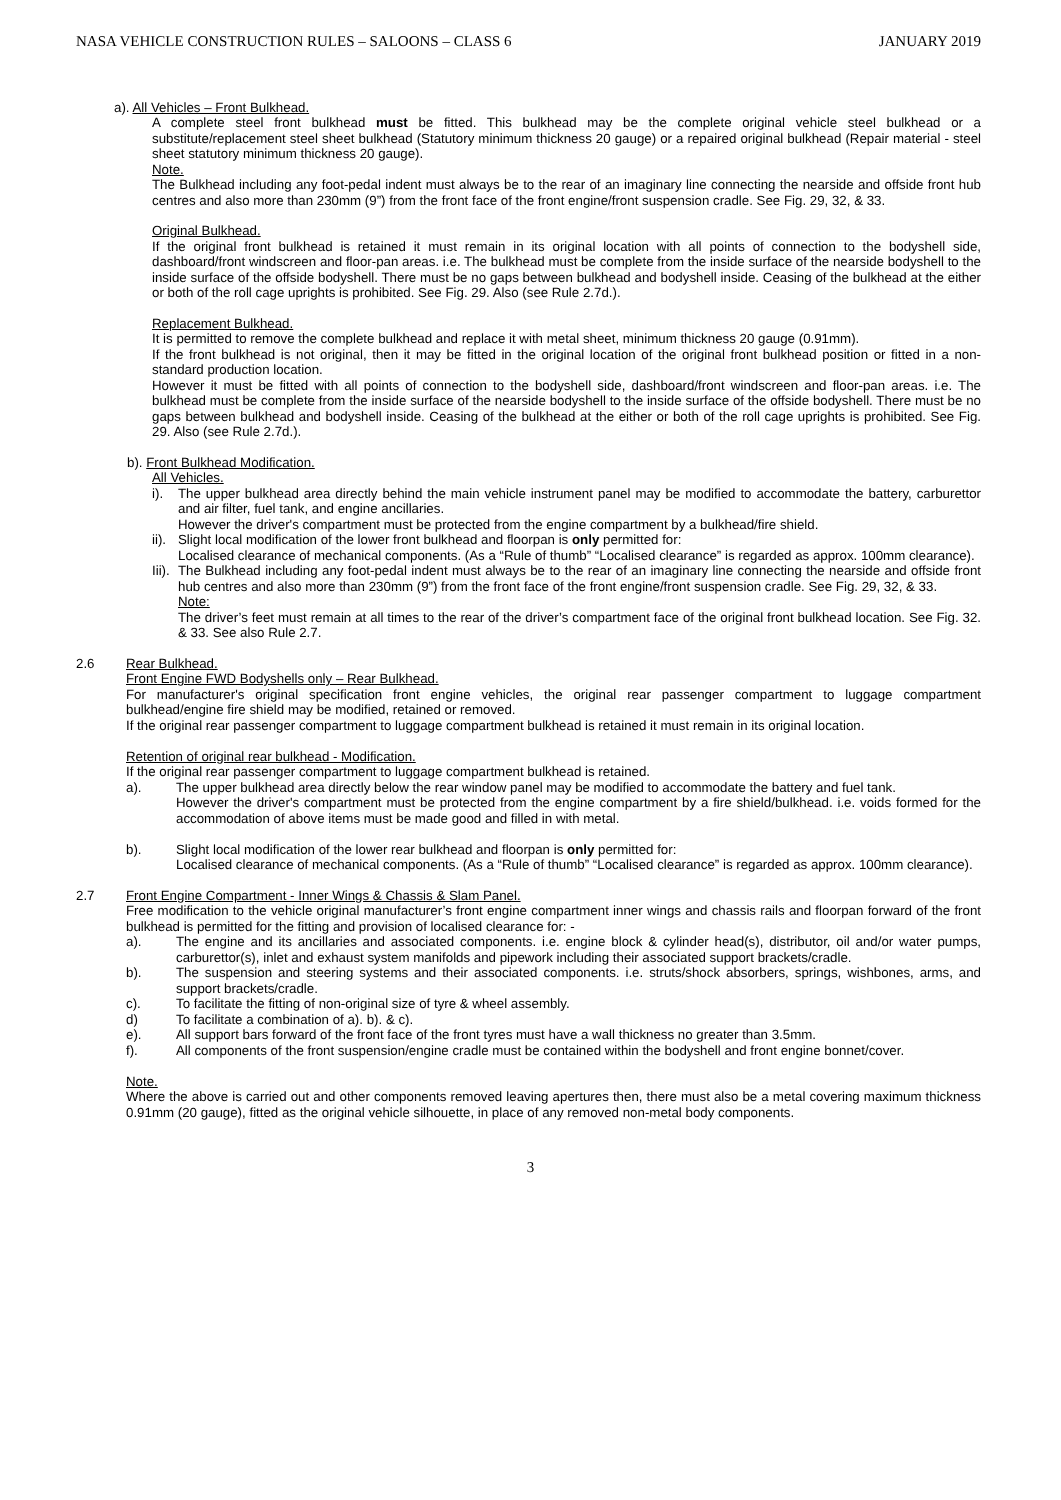NASA VEHICLE CONSTRUCTION RULES – SALOONS – CLASS 6 JANUARY 2019
a). All Vehicles – Front Bulkhead.
A complete steel front bulkhead must be fitted. This bulkhead may be the complete original vehicle steel bulkhead or a substitute/replacement steel sheet bulkhead (Statutory minimum thickness 20 gauge) or a repaired original bulkhead (Repair material - steel sheet statutory minimum thickness 20 gauge).
Note.
The Bulkhead including any foot-pedal indent must always be to the rear of an imaginary line connecting the nearside and offside front hub centres and also more than 230mm (9”) from the front face of the front engine/front suspension cradle. See Fig. 29, 32, & 33.
Original Bulkhead.
If the original front bulkhead is retained it must remain in its original location with all points of connection to the bodyshell side, dashboard/front windscreen and floor-pan areas. i.e. The bulkhead must be complete from the inside surface of the nearside bodyshell to the inside surface of the offside bodyshell. There must be no gaps between bulkhead and bodyshell inside. Ceasing of the bulkhead at the either or both of the roll cage uprights is prohibited. See Fig. 29. Also (see Rule 2.7d.).
Replacement Bulkhead.
It is permitted to remove the complete bulkhead and replace it with metal sheet, minimum thickness 20 gauge (0.91mm).
If the front bulkhead is not original, then it may be fitted in the original location of the original front bulkhead position or fitted in a non- standard production location.
However it must be fitted with all points of connection to the bodyshell side, dashboard/front windscreen and floor-pan areas. i.e. The bulkhead must be complete from the inside surface of the nearside bodyshell to the inside surface of the offside bodyshell. There must be no gaps between bulkhead and bodyshell inside. Ceasing of the bulkhead at the either or both of the roll cage uprights is prohibited. See Fig. 29. Also (see Rule 2.7d.).
b). Front Bulkhead Modification.
All Vehicles.
i). The upper bulkhead area directly behind the main vehicle instrument panel may be modified to accommodate the battery, carburettor and air filter, fuel tank, and engine ancillaries.
However the driver's compartment must be protected from the engine compartment by a bulkhead/fire shield.
ii). Slight local modification of the lower front bulkhead and floorpan is only permitted for:
Localised clearance of mechanical components. (As a “Rule of thumb” “Localised clearance” is regarded as approx. 100mm clearance).
Iii). The Bulkhead including any foot-pedal indent must always be to the rear of an imaginary line connecting the nearside and offside front hub centres and also more than 230mm (9”) from the front face of the front engine/front suspension cradle. See Fig. 29, 32, & 33.
Note:
The driver’s feet must remain at all times to the rear of the driver’s compartment face of the original front bulkhead location. See Fig. 32. & 33. See also Rule 2.7.
2.6 Rear Bulkhead.
Front Engine FWD Bodyshells only – Rear Bulkhead.
For manufacturer's original specification front engine vehicles, the original rear passenger compartment to luggage compartment bulkhead/engine fire shield may be modified, retained or removed.
If the original rear passenger compartment to luggage compartment bulkhead is retained it must remain in its original location.
Retention of original rear bulkhead - Modification.
If the original rear passenger compartment to luggage compartment bulkhead is retained.
a). The upper bulkhead area directly below the rear window panel may be modified to accommodate the battery and fuel tank.
However the driver's compartment must be protected from the engine compartment by a fire shield/bulkhead. i.e. voids formed for the accommodation of above items must be made good and filled in with metal.
b). Slight local modification of the lower rear bulkhead and floorpan is only permitted for:
Localised clearance of mechanical components. (As a “Rule of thumb” “Localised clearance” is regarded as approx. 100mm clearance).
2.7 Front Engine Compartment - Inner Wings & Chassis & Slam Panel.
Free modification to the vehicle original manufacturer’s front engine compartment inner wings and chassis rails and floorpan forward of the front bulkhead is permitted for the fitting and provision of localised clearance for: -
a). The engine and its ancillaries and associated components. i.e. engine block & cylinder head(s), distributor, oil and/or water pumps, carburettor(s), inlet and exhaust system manifolds and pipework including their associated support brackets/cradle.
b). The suspension and steering systems and their associated components. i.e. struts/shock absorbers, springs, wishbones, arms, and support brackets/cradle.
c). To facilitate the fitting of non-original size of tyre & wheel assembly.
d) To facilitate a combination of a). b). & c).
e). All support bars forward of the front face of the front tyres must have a wall thickness no greater than 3.5mm.
f). All components of the front suspension/engine cradle must be contained within the bodyshell and front engine bonnet/cover.
Note.
Where the above is carried out and other components removed leaving apertures then, there must also be a metal covering maximum thickness 0.91mm (20 gauge), fitted as the original vehicle silhouette, in place of any removed non-metal body components.
3